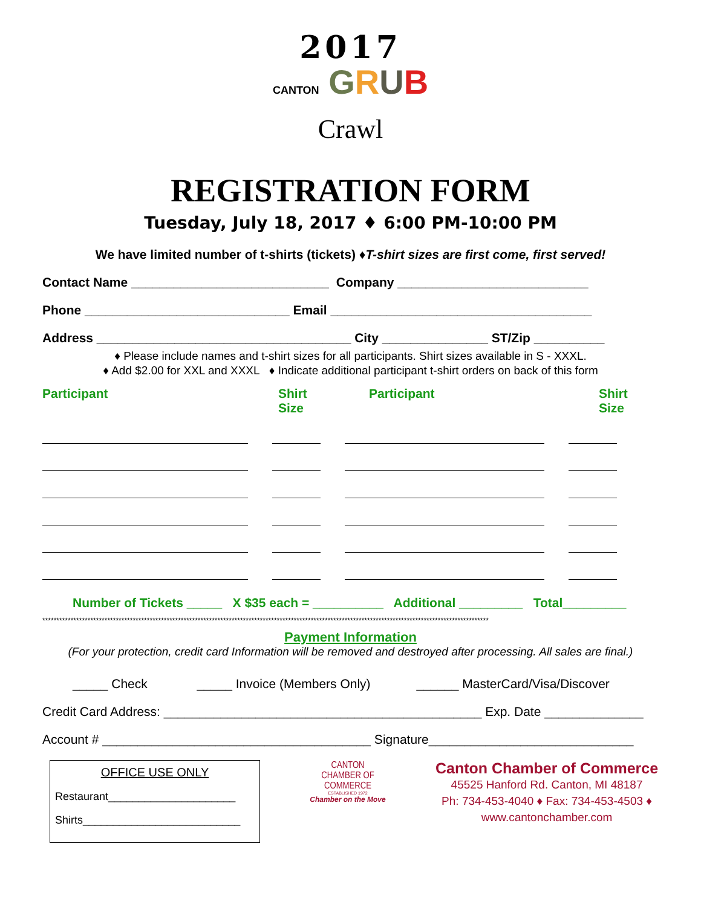2017
CANTON GRUB
Crawl
REGISTRATION FORM
Tuesday, July 18, 2017 ♦ 6:00 PM-10:00 PM
We have limited number of t-shirts (tickets) ♦T-shirt sizes are first come, first served!
Contact Name ____________________________ Company ___________________________
Phone _____________________________ Email _____________________________________
Address ____________________________________ City _______________ ST/Zip __________
♦ Please include names and t-shirt sizes for all participants. Shirt sizes available in S - XXXL.
♦ Add $2.00 for XXL and XXXL ♦ Indicate additional participant t-shirt orders on back of this form
Participant Shirt
Size Participant Shirt
Size
Number of Tickets _____ X $35 each = __________ Additional _________ Total_________
**************************************************************************************************************************************************************
Payment Information
(For your protection, credit card Information will be removed and destroyed after processing. All sales are final.)
_____ Check _____ Invoice (Members Only) ______ MasterCard/Visa/Discover
Credit Card Address: _____________________________________________ Exp. Date ______________
Account # ______________________________________ Signature_____________________________
OFFICE USE ONLY
Restaurant_____________________
Shirts__________________________
CANTON
CHAMBER OF
COMMERCE
ESTABLISHED 1972
Chamber on the Move
Canton Chamber of Commerce
45525 Hanford Rd. Canton, MI 48187
Ph: 734-453-4040 ♦ Fax: 734-453-4503 ♦
www.cantonchamber.com